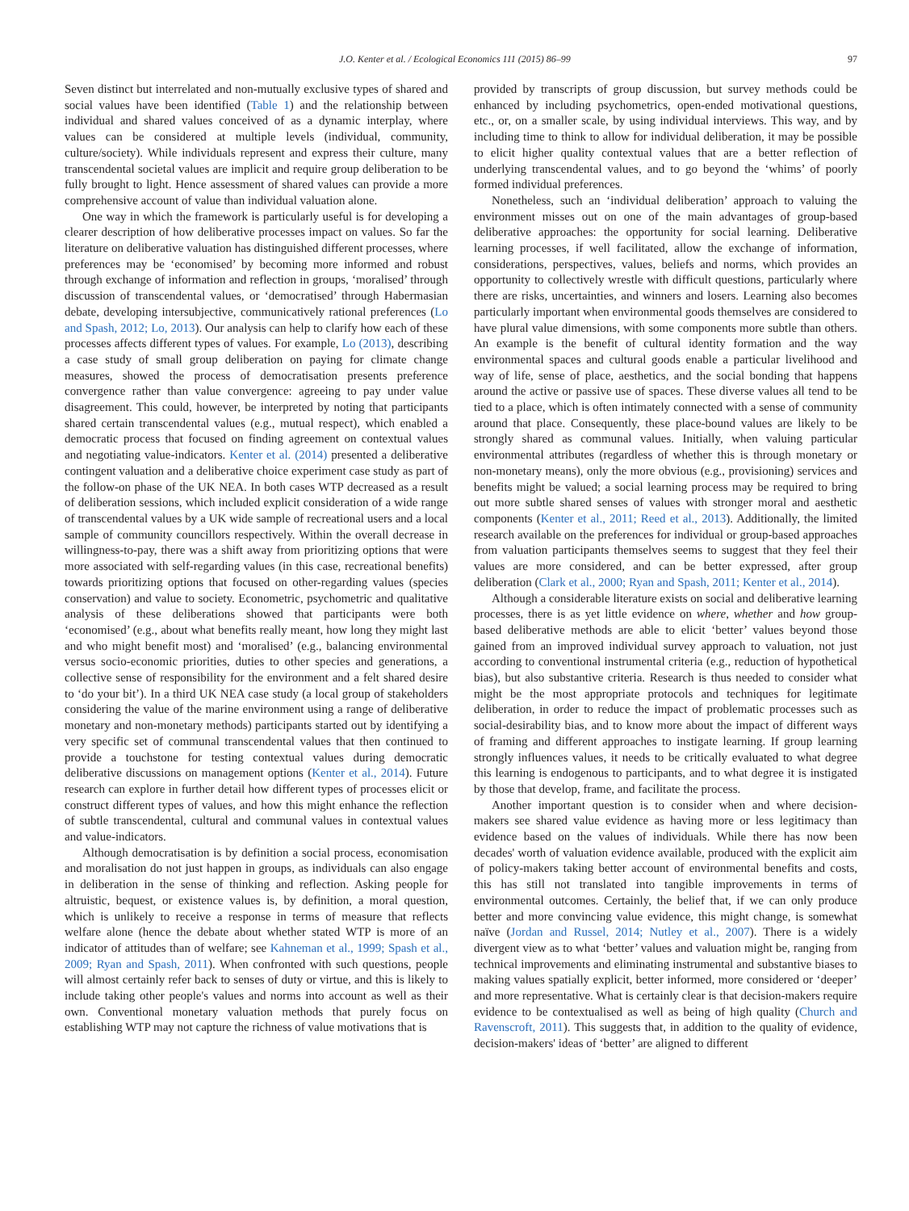J.O. Kenter et al. / Ecological Economics 111 (2015) 86–99 97
Seven distinct but interrelated and non-mutually exclusive types of shared and social values have been identified (Table 1) and the relationship between individual and shared values conceived of as a dynamic interplay, where values can be considered at multiple levels (individual, community, culture/society). While individuals represent and express their culture, many transcendental societal values are implicit and require group deliberation to be fully brought to light. Hence assessment of shared values can provide a more comprehensive account of value than individual valuation alone.
One way in which the framework is particularly useful is for developing a clearer description of how deliberative processes impact on values. So far the literature on deliberative valuation has distinguished different processes, where preferences may be ‘economised’ by becoming more informed and robust through exchange of information and reflection in groups, ‘moralised’ through discussion of transcendental values, or ‘democratised’ through Habermasian debate, developing intersubjective, communicatively rational preferences (Lo and Spash, 2012; Lo, 2013). Our analysis can help to clarify how each of these processes affects different types of values. For example, Lo (2013), describing a case study of small group deliberation on paying for climate change measures, showed the process of democratisation presents preference convergence rather than value convergence: agreeing to pay under value disagreement. This could, however, be interpreted by noting that participants shared certain transcendental values (e.g., mutual respect), which enabled a democratic process that focused on finding agreement on contextual values and negotiating value-indicators. Kenter et al. (2014) presented a deliberative contingent valuation and a deliberative choice experiment case study as part of the follow-on phase of the UK NEA. In both cases WTP decreased as a result of deliberation sessions, which included explicit consideration of a wide range of transcendental values by a UK wide sample of recreational users and a local sample of community councillors respectively. Within the overall decrease in willingness-to-pay, there was a shift away from prioritizing options that were more associated with self-regarding values (in this case, recreational benefits) towards prioritizing options that focused on other-regarding values (species conservation) and value to society. Econometric, psychometric and qualitative analysis of these deliberations showed that participants were both ‘economised’ (e.g., about what benefits really meant, how long they might last and who might benefit most) and ‘moralised’ (e.g., balancing environmental versus socio-economic priorities, duties to other species and generations, a collective sense of responsibility for the environment and a felt shared desire to ‘do your bit’). In a third UK NEA case study (a local group of stakeholders considering the value of the marine environment using a range of deliberative monetary and non-monetary methods) participants started out by identifying a very specific set of communal transcendental values that then continued to provide a touchstone for testing contextual values during democratic deliberative discussions on management options (Kenter et al., 2014). Future research can explore in further detail how different types of processes elicit or construct different types of values, and how this might enhance the reflection of subtle transcendental, cultural and communal values in contextual values and value-indicators.
Although democratisation is by definition a social process, economisation and moralisation do not just happen in groups, as individuals can also engage in deliberation in the sense of thinking and reflection. Asking people for altruistic, bequest, or existence values is, by definition, a moral question, which is unlikely to receive a response in terms of measure that reflects welfare alone (hence the debate about whether stated WTP is more of an indicator of attitudes than of welfare; see Kahneman et al., 1999; Spash et al., 2009; Ryan and Spash, 2011). When confronted with such questions, people will almost certainly refer back to senses of duty or virtue, and this is likely to include taking other people's values and norms into account as well as their own. Conventional monetary valuation methods that purely focus on establishing WTP may not capture the richness of value motivations that is
provided by transcripts of group discussion, but survey methods could be enhanced by including psychometrics, open-ended motivational questions, etc., or, on a smaller scale, by using individual interviews. This way, and by including time to think to allow for individual deliberation, it may be possible to elicit higher quality contextual values that are a better reflection of underlying transcendental values, and to go beyond the ‘whims’ of poorly formed individual preferences.
Nonetheless, such an ‘individual deliberation’ approach to valuing the environment misses out on one of the main advantages of group-based deliberative approaches: the opportunity for social learning. Deliberative learning processes, if well facilitated, allow the exchange of information, considerations, perspectives, values, beliefs and norms, which provides an opportunity to collectively wrestle with difficult questions, particularly where there are risks, uncertainties, and winners and losers. Learning also becomes particularly important when environmental goods themselves are considered to have plural value dimensions, with some components more subtle than others. An example is the benefit of cultural identity formation and the way environmental spaces and cultural goods enable a particular livelihood and way of life, sense of place, aesthetics, and the social bonding that happens around the active or passive use of spaces. These diverse values all tend to be tied to a place, which is often intimately connected with a sense of community around that place. Consequently, these place-bound values are likely to be strongly shared as communal values. Initially, when valuing particular environmental attributes (regardless of whether this is through monetary or non-monetary means), only the more obvious (e.g., provisioning) services and benefits might be valued; a social learning process may be required to bring out more subtle shared senses of values with stronger moral and aesthetic components (Kenter et al., 2011; Reed et al., 2013). Additionally, the limited research available on the preferences for individual or group-based approaches from valuation participants themselves seems to suggest that they feel their values are more considered, and can be better expressed, after group deliberation (Clark et al., 2000; Ryan and Spash, 2011; Kenter et al., 2014).
Although a considerable literature exists on social and deliberative learning processes, there is as yet little evidence on where, whether and how group-based deliberative methods are able to elicit ‘better’ values beyond those gained from an improved individual survey approach to valuation, not just according to conventional instrumental criteria (e.g., reduction of hypothetical bias), but also substantive criteria. Research is thus needed to consider what might be the most appropriate protocols and techniques for legitimate deliberation, in order to reduce the impact of problematic processes such as social-desirability bias, and to know more about the impact of different ways of framing and different approaches to instigate learning. If group learning strongly influences values, it needs to be critically evaluated to what degree this learning is endogenous to participants, and to what degree it is instigated by those that develop, frame, and facilitate the process.
Another important question is to consider when and where decision-makers see shared value evidence as having more or less legitimacy than evidence based on the values of individuals. While there has now been decades' worth of valuation evidence available, produced with the explicit aim of policy-makers taking better account of environmental benefits and costs, this has still not translated into tangible improvements in terms of environmental outcomes. Certainly, the belief that, if we can only produce better and more convincing value evidence, this might change, is somewhat naïve (Jordan and Russel, 2014; Nutley et al., 2007). There is a widely divergent view as to what ‘better’ values and valuation might be, ranging from technical improvements and eliminating instrumental and substantive biases to making values spatially explicit, better informed, more considered or ‘deeper’ and more representative. What is certainly clear is that decision-makers require evidence to be contextualised as well as being of high quality (Church and Ravenscroft, 2011). This suggests that, in addition to the quality of evidence, decision-makers' ideas of ‘better’ are aligned to different